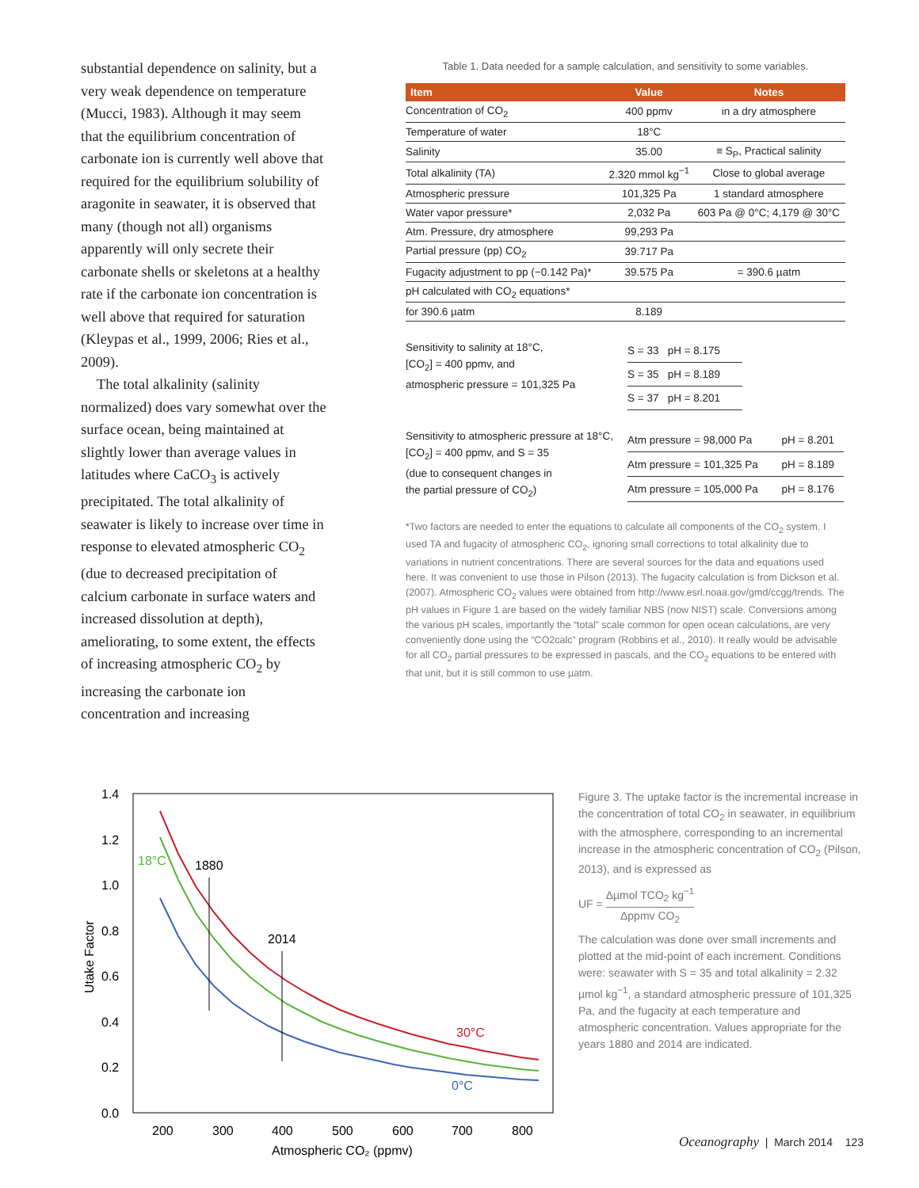substantial dependence on salinity, but a very weak dependence on temperature (Mucci, 1983). Although it may seem that the equilibrium concentration of carbonate ion is currently well above that required for the equilibrium solubility of aragonite in seawater, it is observed that many (though not all) organisms apparently will only secrete their carbonate shells or skeletons at a healthy rate if the carbonate ion concentration is well above that required for saturation (Kleypas et al., 1999, 2006; Ries et al., 2009).
The total alkalinity (salinity normalized) does vary somewhat over the surface ocean, being maintained at slightly lower than average values in latitudes where CaCO<sub>3</sub> is actively precipitated. The total alkalinity of seawater is likely to increase over time in response to elevated atmospheric CO<sub>2</sub> (due to decreased precipitation of calcium carbonate in surface waters and increased dissolution at depth), ameliorating, to some extent, the effects of increasing atmospheric CO<sub>2</sub> by increasing the carbonate ion concentration and increasing
Table 1. Data needed for a sample calculation, and sensitivity to some variables.
| Item | Value | Notes |
| --- | --- | --- |
| Concentration of CO<sub>2</sub> | 400 ppmv | in a dry atmosphere |
| Temperature of water | 18°C | |
| Salinity | 35.00 | ≡ S<sub>P</sub>, Practical salinity |
| Total alkalinity (TA) | 2.320 mmol kg<sup>−1</sup> | Close to global average |
| Atmospheric pressure | 101,325 Pa | 1 standard atmosphere |
| Water vapor pressure* | 2,032 Pa | 603 Pa @ 0°C; 4,179 @ 30°C |
| Atm. Pressure, dry atmosphere | 99,293 Pa | |
| Partial pressure (pp) CO<sub>2</sub> | 39.717 Pa | |
| Fugacity adjustment to pp (−0.142 Pa)* | 39.575 Pa | = 390.6 µatm |
| pH calculated with CO<sub>2</sub> equations* | | |
| for 390.6 µatm | 8.189 | |
Sensitivity to salinity at 18°C,
[CO<sub>2</sub>] = 400 ppmv, and
atmospheric pressure = 101,325 Pa
| S = 33 pH = 8.175 |
| S = 35 pH = 8.189 |
| S = 37 pH = 8.201 |
Sensitivity to atmospheric pressure at 18°C,
[CO<sub>2</sub>] = 400 ppmv, and S = 35
(due to consequent changes in
the partial pressure of CO<sub>2</sub>)
| Atm pressure = 98,000 Pa | pH = 8.201 |
| Atm pressure = 101,325 Pa | pH = 8.189 |
| Atm pressure = 105,000 Pa | pH = 8.176 |
*Two factors are needed to enter the equations to calculate all components of the CO<sub>2</sub> system. I used TA and fugacity of atmospheric CO<sub>2</sub>, ignoring small corrections to total alkalinity due to variations in nutrient concentrations. There are several sources for the data and equations used here. It was convenient to use those in Pilson (2013). The fugacity calculation is from Dickson et al. (2007). Atmospheric CO<sub>2</sub> values were obtained from http://www.esrl.noaa.gov/gmd/ccgg/trends. The pH values in Figure 1 are based on the widely familiar NBS (now NIST) scale. Conversions among the various pH scales, importantly the “total” scale common for open ocean calculations, are very conveniently done using the “CO2calc” program (Robbins et al., 2010). It really would be advisable for all CO<sub>2</sub> partial pressures to be expressed in pascals, and the CO<sub>2</sub> equations to be entered with that unit, but it is still common to use µatm.
1.4
1.2
1.0
0.8
0.6
0.4
0.2
0.0
200
300
400
500
600
700
800
Atmospheric CO₂ (ppmv)
Utake Factor
1880
2014
18°C
30°C
0°C
Figure 3. The uptake factor is the incremental increase in the concentration of total CO<sub>2</sub> in seawater, in equilibrium with the atmosphere, corresponding to an incremental increase in the atmospheric concentration of CO<sub>2</sub> (Pilson, 2013), and is expressed as
UF = Δµmol TCO<sub>2</sub> kg<sup>−1</sup> Δppmv CO<sub>2</sub>
The calculation was done over small increments and plotted at the mid-point of each increment. Conditions were: seawater with S = 35 and total alkalinity = 2.32 µmol kg<sup>−1</sup>, a standard atmospheric pressure of 101,325 Pa, and the fugacity at each temperature and atmospheric concentration. Values appropriate for the years 1880 and 2014 are indicated.
Oceanography | March 2014 123